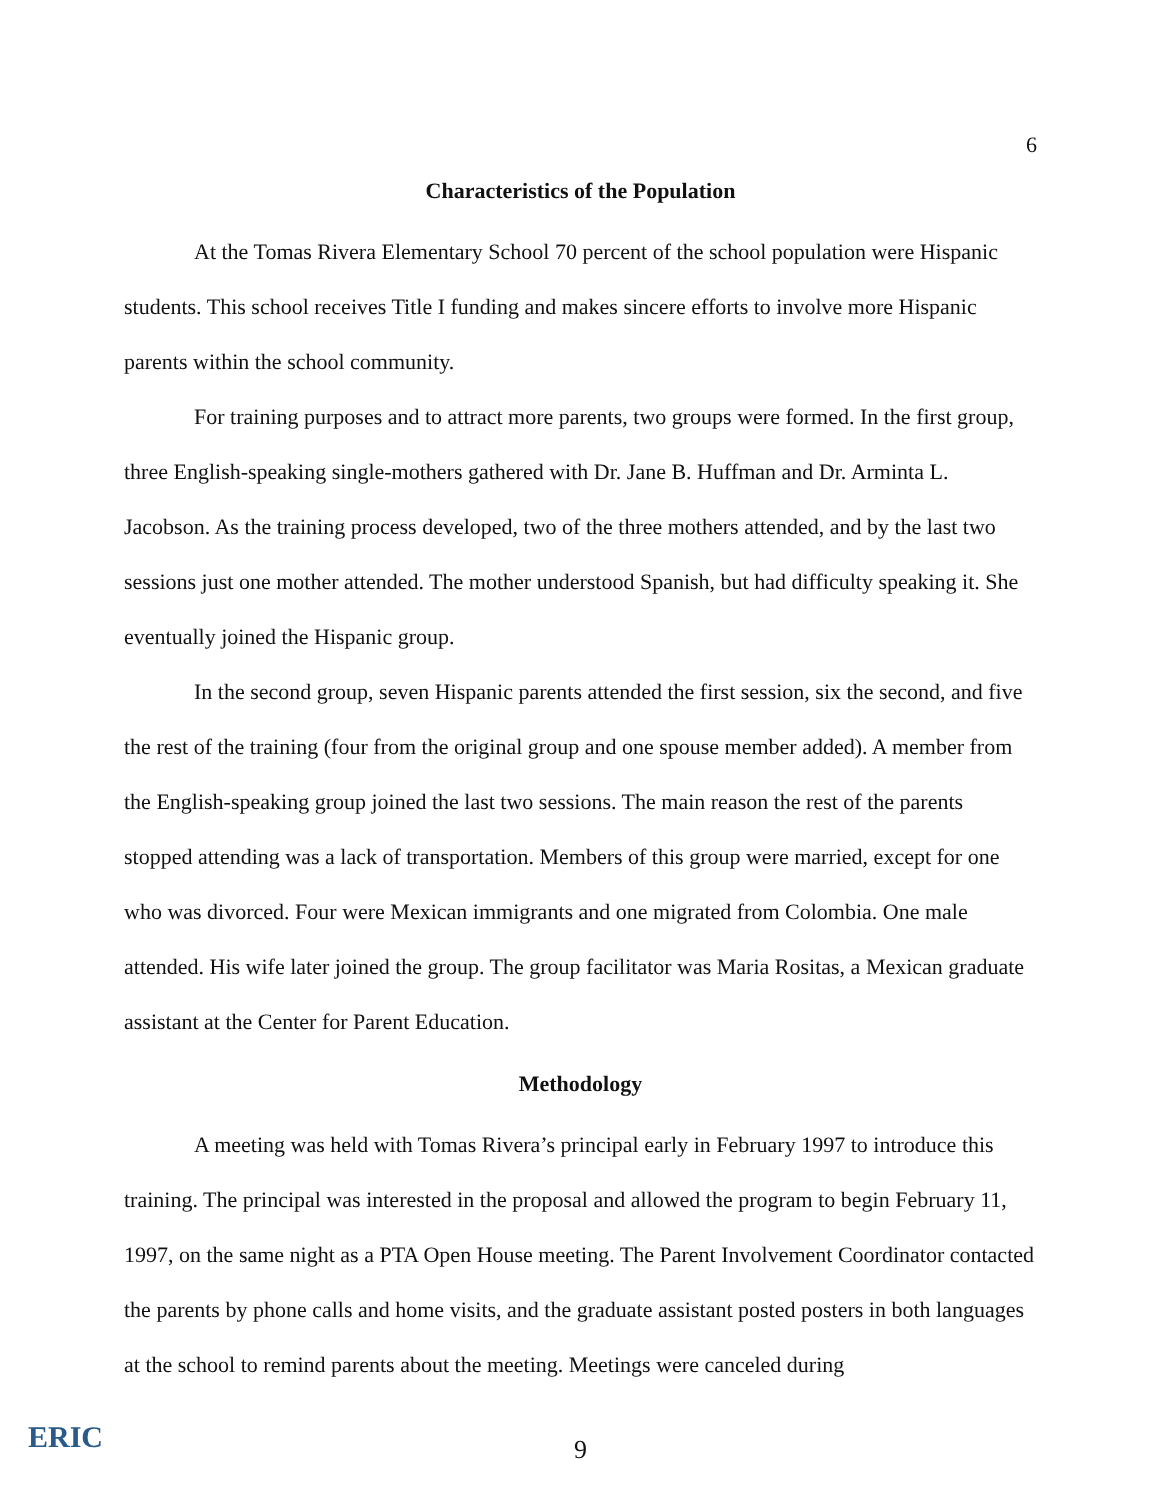6
Characteristics of the Population
At the Tomas Rivera Elementary School 70 percent of the school population were Hispanic students. This school receives Title I funding and makes sincere efforts to involve more Hispanic parents within the school community.
For training purposes and to attract more parents, two groups were formed. In the first group, three English-speaking single-mothers gathered with Dr. Jane B. Huffman and Dr. Arminta L. Jacobson. As the training process developed, two of the three mothers attended, and by the last two sessions just one mother attended. The mother understood Spanish, but had difficulty speaking it. She eventually joined the Hispanic group.
In the second group, seven Hispanic parents attended the first session, six the second, and five the rest of the training (four from the original group and one spouse member added). A member from the English-speaking group joined the last two sessions. The main reason the rest of the parents stopped attending was a lack of transportation. Members of this group were married, except for one who was divorced. Four were Mexican immigrants and one migrated from Colombia. One male attended. His wife later joined the group. The group facilitator was Maria Rositas, a Mexican graduate assistant at the Center for Parent Education.
Methodology
A meeting was held with Tomas Rivera’s principal early in February 1997 to introduce this training. The principal was interested in the proposal and allowed the program to begin February 11, 1997, on the same night as a PTA Open House meeting. The Parent Involvement Coordinator contacted the parents by phone calls and home visits, and the graduate assistant posted posters in both languages at the school to remind parents about the meeting. Meetings were canceled during
ERIC
9